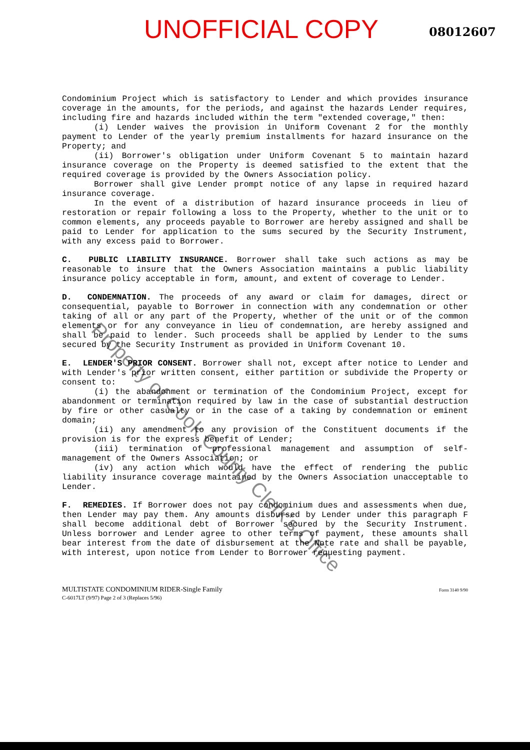UNOFFICIAL COPY
08012607
Condominium Project which is satisfactory to Lender and which provides insurance coverage in the amounts, for the periods, and against the hazards Lender requires, including fire and hazards included within the term "extended coverage," then:
(i) Lender waives the provision in Uniform Covenant 2 for the monthly payment to Lender of the yearly premium installments for hazard insurance on the Property; and
(ii) Borrower's obligation under Uniform Covenant 5 to maintain hazard insurance coverage on the Property is deemed satisfied to the extent that the required coverage is provided by the Owners Association policy.
Borrower shall give Lender prompt notice of any lapse in required hazard insurance coverage.
In the event of a distribution of hazard insurance proceeds in lieu of restoration or repair following a loss to the Property, whether to the unit or to common elements, any proceeds payable to Borrower are hereby assigned and shall be paid to Lender for application to the sums secured by the Security Instrument, with any excess paid to Borrower.
C. PUBLIC LIABILITY INSURANCE. Borrower shall take such actions as may be reasonable to insure that the Owners Association maintains a public liability insurance policy acceptable in form, amount, and extent of coverage to Lender.
D. CONDEMNATION. The proceeds of any award or claim for damages, direct or consequential, payable to Borrower in connection with any condemnation or other taking of all or any part of the Property, whether of the unit or of the common elements or for any conveyance in lieu of condemnation, are hereby assigned and shall be paid to lender. Such proceeds shall be applied by Lender to the sums secured by the Security Instrument as provided in Uniform Covenant 10.
E. LENDER'S PRIOR CONSENT. Borrower shall not, except after notice to Lender and with Lender's prior written consent, either partition or subdivide the Property or consent to:
(i) the abandonment or termination of the Condominium Project, except for abandonment or termination required by law in the case of substantial destruction by fire or other casualty or in the case of a taking by condemnation or eminent domain;
(ii) any amendment to any provision of the Constituent documents if the provision is for the express benefit of Lender;
(iii) termination of professional management and assumption of self-management of the Owners Association; or
(iv) any action which would have the effect of rendering the public liability insurance coverage maintained by the Owners Association unacceptable to Lender.
F. REMEDIES. If Borrower does not pay condominium dues and assessments when due, then Lender may pay them. Any amounts disbursed by Lender under this paragraph F shall become additional debt of Borrower secured by the Security Instrument. Unless borrower and Lender agree to other terms of payment, these amounts shall bear interest from the date of disbursement at the Note rate and shall be payable, with interest, upon notice from Lender to Borrower requesting payment.
MULTISTATE CONDOMINIUM RIDER-Single Family
C-6017LT (9/97) Page 2 of 3 (Replaces 5/96)
Form 3140 9/90
Property of Cook County Clerk's Office